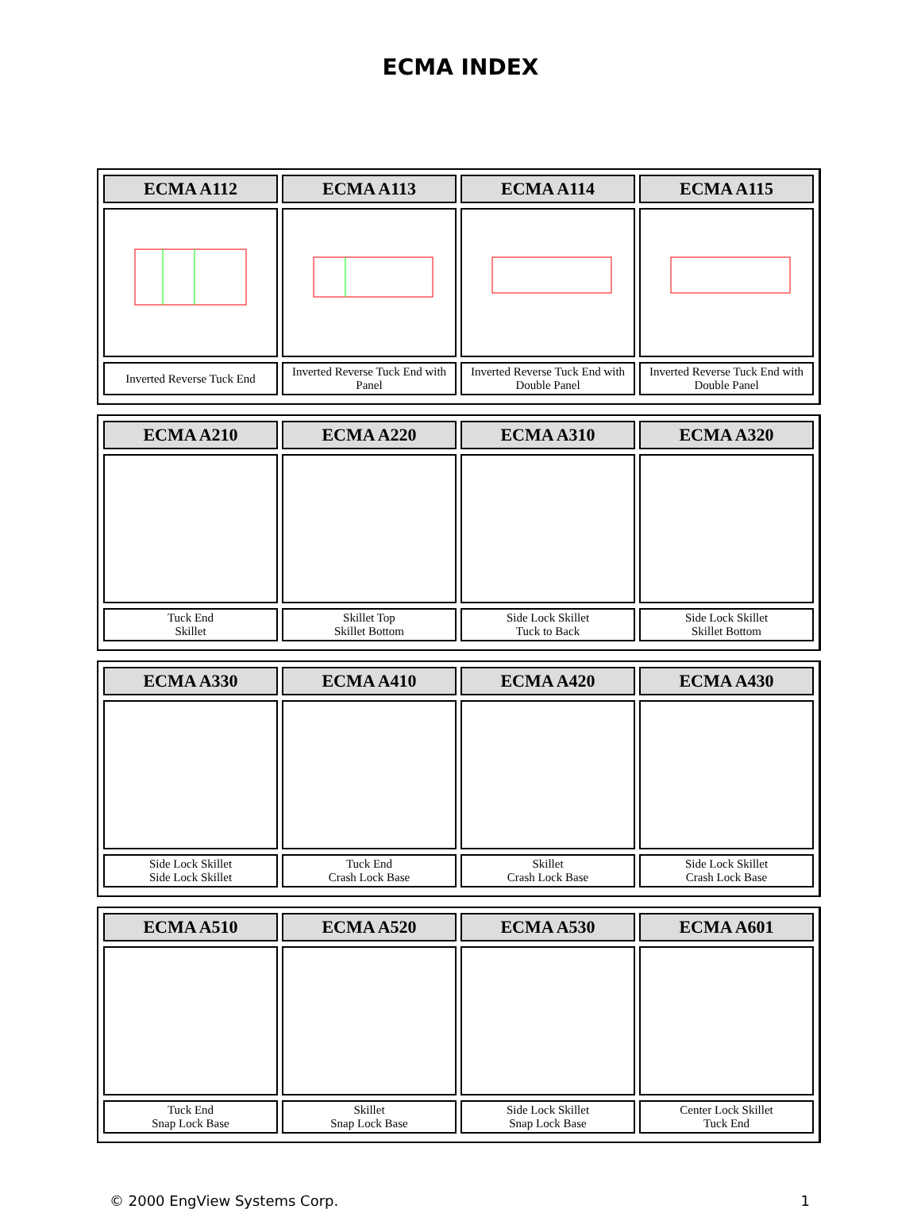ECMA INDEX
| ECMA A112 | ECMA A113 | ECMA A114 | ECMA A115 |
| --- | --- | --- | --- |
| Inverted Reverse Tuck End | Inverted Reverse Tuck End with Panel | Inverted Reverse Tuck End with Double Panel | Inverted Reverse Tuck End with Double Panel |
| ECMA A210 | ECMA A220 | ECMA A310 | ECMA A320 |
| --- | --- | --- | --- |
| Tuck End Skillet | Skillet Top Skillet Bottom | Side Lock Skillet Tuck to Back | Side Lock Skillet Skillet Bottom |
| ECMA A330 | ECMA A410 | ECMA A420 | ECMA A430 |
| --- | --- | --- | --- |
| Side Lock Skillet Side Lock Skillet | Tuck End Crash Lock Base | Skillet Crash Lock Base | Side Lock Skillet Crash Lock Base |
| ECMA A510 | ECMA A520 | ECMA A530 | ECMA A601 |
| --- | --- | --- | --- |
| Tuck End Snap Lock Base | Skillet Snap Lock Base | Side Lock Skillet Snap Lock Base | Center Lock Skillet Tuck End |
© 2000 EngView Systems Corp. 1